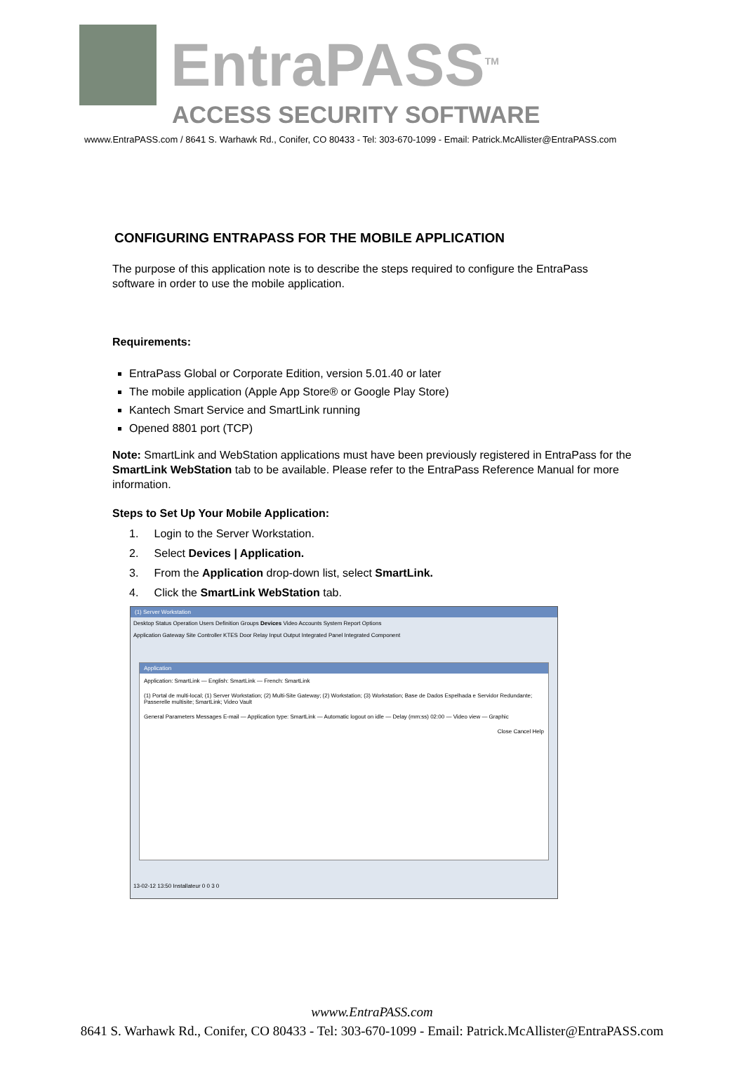EntraPASS<sup>TM</sup>
ACCESS SECURITY SOFTWARE
wwww.EntraPASS.com / 8641 S. Warhawk Rd., Conifer, CO 80433 - Tel: 303-670-1099 - Email: Patrick.McAllister@EntraPASS.com
CONFIGURING ENTRAPASS FOR THE MOBILE APPLICATION
The purpose of this application note is to describe the steps required to configure the EntraPass software in order to use the mobile application.
Requirements:
EntraPass Global or Corporate Edition, version 5.01.40 or later
The mobile application (Apple App Store® or Google Play Store)
Kantech Smart Service and SmartLink running
Opened 8801 port (TCP)
Note: SmartLink and WebStation applications must have been previously registered in EntraPass for the SmartLink WebStation tab to be available. Please refer to the EntraPass Reference Manual for more information.
Steps to Set Up Your Mobile Application:
1. Login to the Server Workstation.
2. Select Devices | Application.
3. From the Application drop-down list, select SmartLink.
4. Click the SmartLink WebStation tab.
(1) Server Workstation
Desktop Status Operation Users Definition Groups Devices Video Accounts System Report Options
Application Gateway Site Controller KTES Door Relay Input Output Integrated Panel Integrated Component
Application
Application: SmartLink — English: SmartLink — French: SmartLink
(1) Portal de multi-local; (1) Server Workstation; (2) Multi-Site Gateway; (2) Workstation; (3) Workstation; Base de Dados Espelhada e Servidor Redundante; Passerelle multisite; SmartLink; Video Vault
General Parameters Messages E-mail — Application type: SmartLink — Automatic logout on idle — Delay (mm:ss) 02:00 — Video view — Graphic
Close Cancel Help
13-02-12 13:50 Installateur 0 0 3 0
wwww.EntraPASS.com
8641 S. Warhawk Rd., Conifer, CO 80433 - Tel: 303-670-1099 - Email: Patrick.McAllister@EntraPASS.com